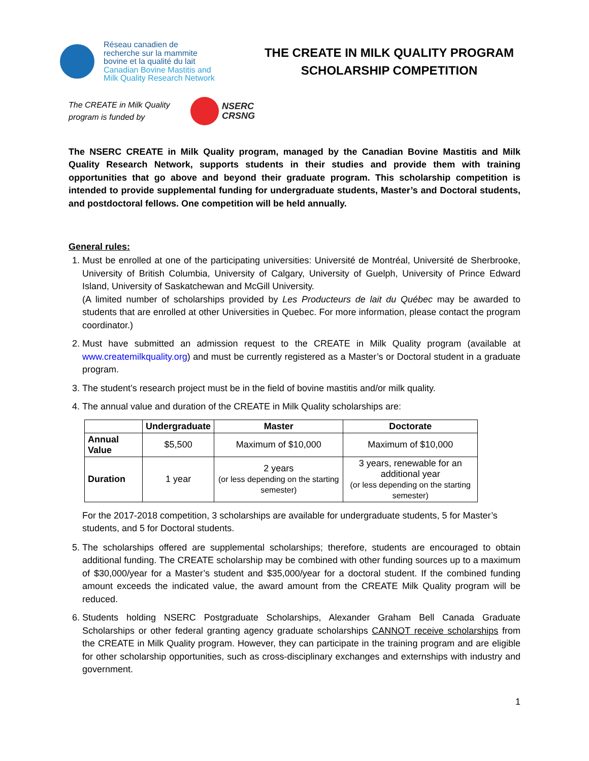Réseau canadien de
recherche sur la mammite
bovine et la qualité du lait
Canadian Bovine Mastitis and
Milk Quality Research Network
THE CREATE IN MILK QUALITY PROGRAM
SCHOLARSHIP COMPETITION
The CREATE in Milk Quality program is funded by
NSERC
CRSNG
The NSERC CREATE in Milk Quality program, managed by the Canadian Bovine Mastitis and Milk Quality Research Network, supports students in their studies and provide them with training opportunities that go above and beyond their graduate program. This scholarship competition is intended to provide supplemental funding for undergraduate students, Master’s and Doctoral students, and postdoctoral fellows. One competition will be held annually.
General rules:
1. Must be enrolled at one of the participating universities: Université de Montréal, Université de Sherbrooke, University of British Columbia, University of Calgary, University of Guelph, University of Prince Edward Island, University of Saskatchewan and McGill University.
(A limited number of scholarships provided by Les Producteurs de lait du Québec may be awarded to students that are enrolled at other Universities in Quebec. For more information, please contact the program coordinator.)
2. Must have submitted an admission request to the CREATE in Milk Quality program (available at www.createmilkquality.org) and must be currently registered as a Master’s or Doctoral student in a graduate program.
3. The student’s research project must be in the field of bovine mastitis and/or milk quality.
4. The annual value and duration of the CREATE in Milk Quality scholarships are:
| | Undergraduate | Master | Doctorate |
| --- | --- | --- | --- |
| Annual Value | $5,500 | Maximum of $10,000 | Maximum of $10,000 |
| Duration | 1 year | 2 years (or less depending on the starting semester) | 3 years, renewable for an additional year (or less depending on the starting semester) |
For the 2017-2018 competition, 3 scholarships are available for undergraduate students, 5 for Master’s students, and 5 for Doctoral students.
5. The scholarships offered are supplemental scholarships; therefore, students are encouraged to obtain additional funding. The CREATE scholarship may be combined with other funding sources up to a maximum of $30,000/year for a Master’s student and $35,000/year for a doctoral student. If the combined funding amount exceeds the indicated value, the award amount from the CREATE Milk Quality program will be reduced.
6. Students holding NSERC Postgraduate Scholarships, Alexander Graham Bell Canada Graduate Scholarships or other federal granting agency graduate scholarships CANNOT receive scholarships from the CREATE in Milk Quality program. However, they can participate in the training program and are eligible for other scholarship opportunities, such as cross-disciplinary exchanges and externships with industry and government.
1